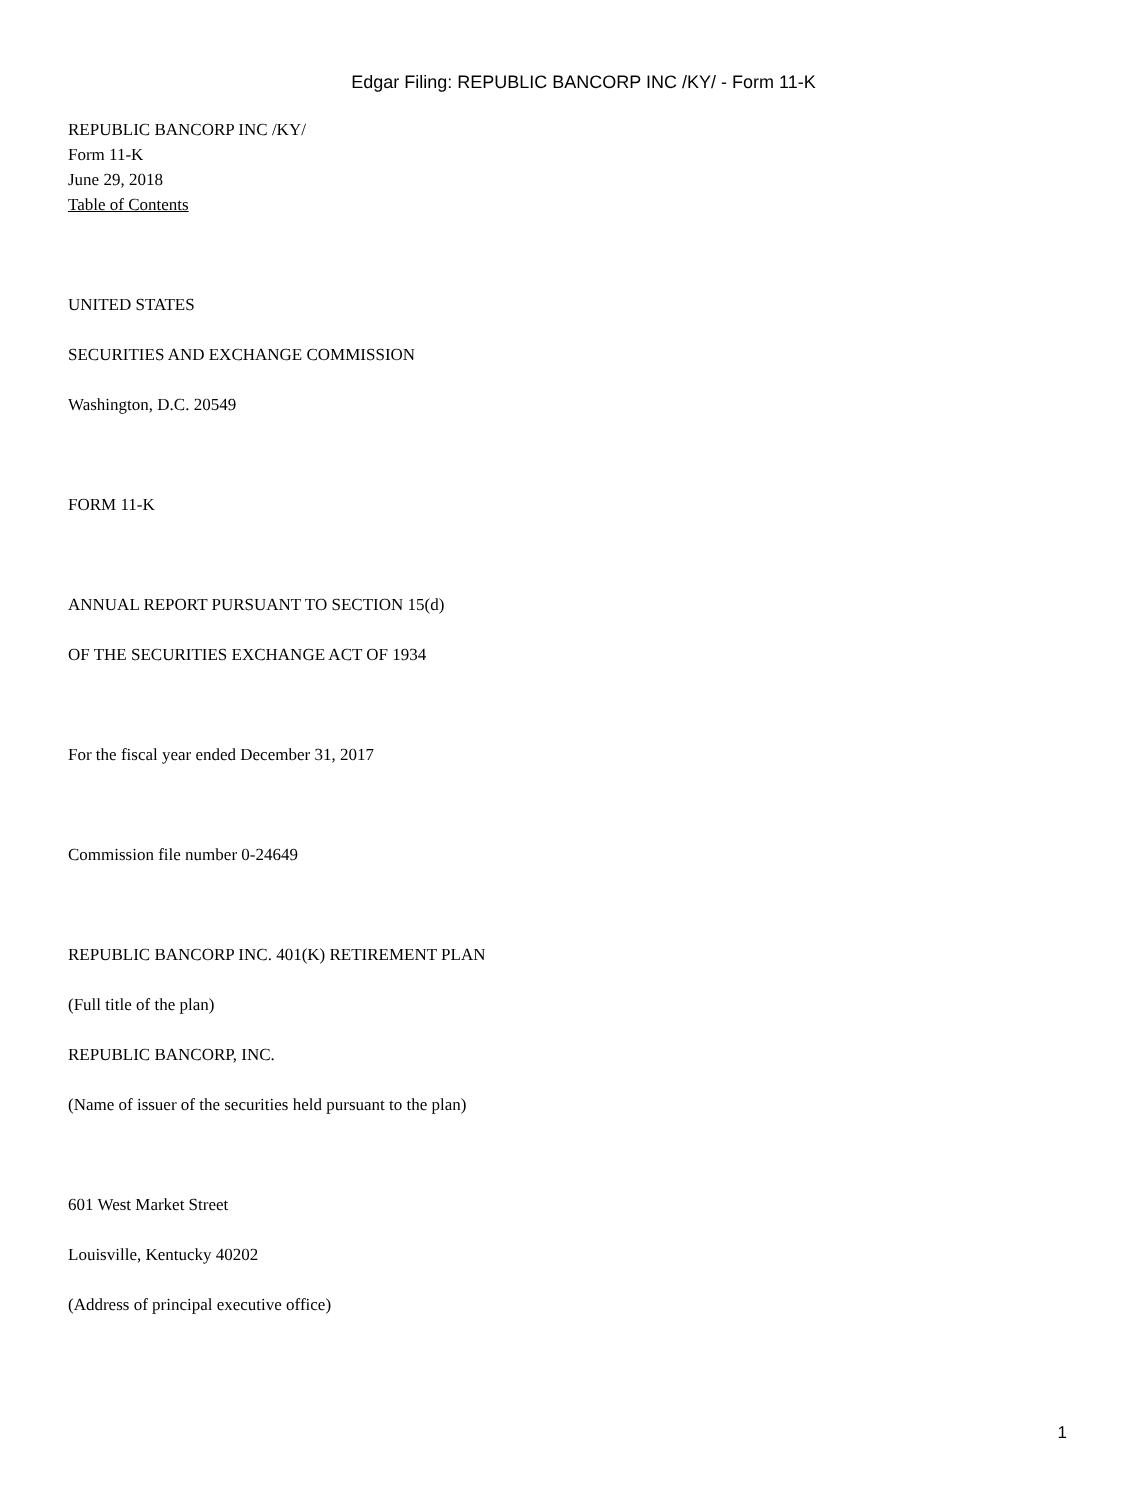Edgar Filing: REPUBLIC BANCORP INC /KY/ - Form 11-K
REPUBLIC BANCORP INC /KY/
Form 11-K
June 29, 2018
Table of Contents
UNITED STATES
SECURITIES AND EXCHANGE COMMISSION
Washington, D.C. 20549
FORM 11-K
ANNUAL REPORT PURSUANT TO SECTION 15(d)
OF THE SECURITIES EXCHANGE ACT OF 1934
For the fiscal year ended December 31, 2017
Commission file number 0-24649
REPUBLIC BANCORP INC. 401(K) RETIREMENT PLAN
(Full title of the plan)
REPUBLIC BANCORP, INC.
(Name of issuer of the securities held pursuant to the plan)
601 West Market Street
Louisville, Kentucky 40202
(Address of principal executive office)
1